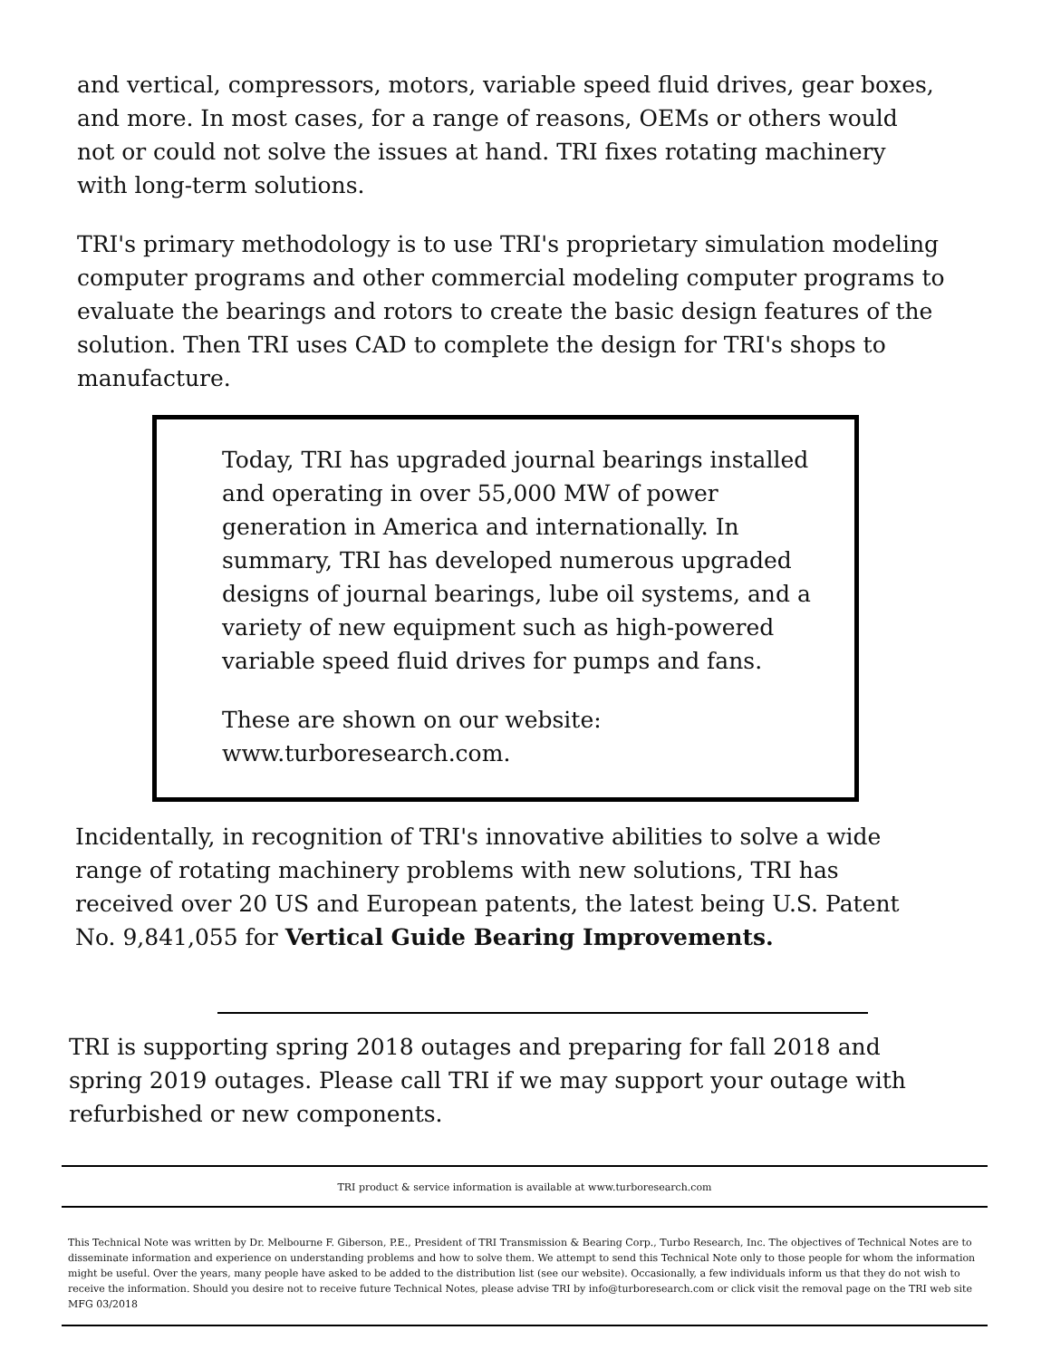and vertical, compressors, motors, variable speed fluid drives, gear boxes, and more. In most cases, for a range of reasons, OEMs or others would not or could not solve the issues at hand. TRI fixes rotating machinery with long-term solutions.
TRI's primary methodology is to use TRI's proprietary simulation modeling computer programs and other commercial modeling computer programs to evaluate the bearings and rotors to create the basic design features of the solution. Then TRI uses CAD to complete the design for TRI's shops to manufacture.
Today, TRI has upgraded journal bearings installed and operating in over 55,000 MW of power generation in America and internationally. In summary, TRI has developed numerous upgraded designs of journal bearings, lube oil systems, and a variety of new equipment such as high-powered variable speed fluid drives for pumps and fans.
These are shown on our website:
www.turboresearch.com.
Incidentally, in recognition of TRI's innovative abilities to solve a wide range of rotating machinery problems with new solutions, TRI has received over 20 US and European patents, the latest being U.S. Patent No. 9,841,055 for Vertical Guide Bearing Improvements.
TRI is supporting spring 2018 outages and preparing for fall 2018 and spring 2019 outages. Please call TRI if we may support your outage with refurbished or new components.
TRI product & service information is available at www.turboresearch.com
This Technical Note was written by Dr. Melbourne F. Giberson, P.E., President of TRI Transmission & Bearing Corp., Turbo Research, Inc. The objectives of Technical Notes are to disseminate information and experience on understanding problems and how to solve them. We attempt to send this Technical Note only to those people for whom the information might be useful. Over the years, many people have asked to be added to the distribution list (see our website). Occasionally, a few individuals inform us that they do not wish to receive the information. Should you desire not to receive future Technical Notes, please advise TRI by info@turboresearch.com or click visit the removal page on the TRI web site MFG 03/2018